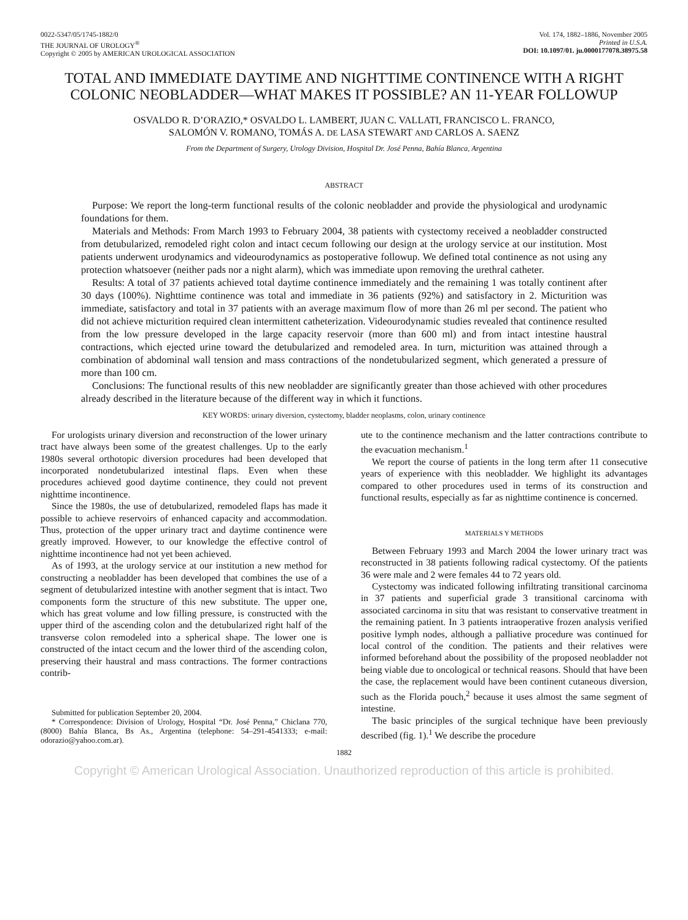0022-5347/05/1745-1882/0
THE JOURNAL OF UROLOGY<sup>®</sup>
Copyright © 2005 by AMERICAN UROLOGICAL ASSOCIATION
Vol. 174, 1882–1886, November 2005
Printed in U.S.A.
DOI: 10.1097/01. ju.0000177078.38975.58
TOTAL AND IMMEDIATE DAYTIME AND NIGHTTIME CONTINENCE WITH A RIGHT COLONIC NEOBLADDER—WHAT MAKES IT POSSIBLE? AN 11-YEAR FOLLOWUP
OSVALDO R. D’ORAZIO,* OSVALDO L. LAMBERT, JUAN C. VALLATI, FRANCISCO L. FRANCO,
SALOMÓN V. ROMANO, TOMÁS A. DE LASA STEWART AND CARLOS A. SAENZ
From the Department of Surgery, Urology Division, Hospital Dr. José Penna, Bahía Blanca, Argentina
ABSTRACT
Purpose: We report the long-term functional results of the colonic neobladder and provide the physiological and urodynamic foundations for them.
Materials and Methods: From March 1993 to February 2004, 38 patients with cystectomy received a neobladder constructed from detubularized, remodeled right colon and intact cecum following our design at the urology service at our institution. Most patients underwent urodynamics and videourodynamics as postoperative followup. We defined total continence as not using any protection whatsoever (neither pads nor a night alarm), which was immediate upon removing the urethral catheter.
Results: A total of 37 patients achieved total daytime continence immediately and the remaining 1 was totally continent after 30 days (100%). Nighttime continence was total and immediate in 36 patients (92%) and satisfactory in 2. Micturition was immediate, satisfactory and total in 37 patients with an average maximum flow of more than 26 ml per second. The patient who did not achieve micturition required clean intermittent catheterization. Videourodynamic studies revealed that continence resulted from the low pressure developed in the large capacity reservoir (more than 600 ml) and from intact intestine haustral contractions, which ejected urine toward the detubularized and remodeled area. In turn, micturition was attained through a combination of abdominal wall tension and mass contractions of the nondetubularized segment, which generated a pressure of more than 100 cm.
Conclusions: The functional results of this new neobladder are significantly greater than those achieved with other procedures already described in the literature because of the different way in which it functions.
KEY WORDS: urinary diversion, cystectomy, bladder neoplasms, colon, urinary continence
For urologists urinary diversion and reconstruction of the lower urinary tract have always been some of the greatest challenges. Up to the early 1980s several orthotopic diversion procedures had been developed that incorporated nondetubularized intestinal flaps. Even when these procedures achieved good daytime continence, they could not prevent nighttime incontinence.
Since the 1980s, the use of detubularized, remodeled flaps has made it possible to achieve reservoirs of enhanced capacity and accommodation. Thus, protection of the upper urinary tract and daytime continence were greatly improved. However, to our knowledge the effective control of nighttime incontinence had not yet been achieved.
As of 1993, at the urology service at our institution a new method for constructing a neobladder has been developed that combines the use of a segment of detubularized intestine with another segment that is intact. Two components form the structure of this new substitute. The upper one, which has great volume and low filling pressure, is constructed with the upper third of the ascending colon and the detubularized right half of the transverse colon remodeled into a spherical shape. The lower one is constructed of the intact cecum and the lower third of the ascending colon, preserving their haustral and mass contractions. The former contractions contrib-
Submitted for publication September 20, 2004.
* Correspondence: Division of Urology, Hospital “Dr. José Penna,” Chiclana 770, (8000) Bahía Blanca, Bs As., Argentina (telephone: 54–291-4541333; e-mail: odorazio@yahoo.com.ar).
ute to the continence mechanism and the latter contractions contribute to the evacuation mechanism.<sup>1</sup>
We report the course of patients in the long term after 11 consecutive years of experience with this neobladder. We highlight its advantages compared to other procedures used in terms of its construction and functional results, especially as far as nighttime continence is concerned.
MATERIALS Y METHODS
Between February 1993 and March 2004 the lower urinary tract was reconstructed in 38 patients following radical cystectomy. Of the patients 36 were male and 2 were females 44 to 72 years old.
Cystectomy was indicated following infiltrating transitional carcinoma in 37 patients and superficial grade 3 transitional carcinoma with associated carcinoma in situ that was resistant to conservative treatment in the remaining patient. In 3 patients intraoperative frozen analysis verified positive lymph nodes, although a palliative procedure was continued for local control of the condition. The patients and their relatives were informed beforehand about the possibility of the proposed neobladder not being viable due to oncological or technical reasons. Should that have been the case, the replacement would have been continent cutaneous diversion, such as the Florida pouch,<sup>2</sup> because it uses almost the same segment of intestine.
The basic principles of the surgical technique have been previously described (fig. 1).<sup>1</sup> We describe the procedure
1882
Copyright © American Urological Association. Unauthorized reproduction of this article is prohibited.